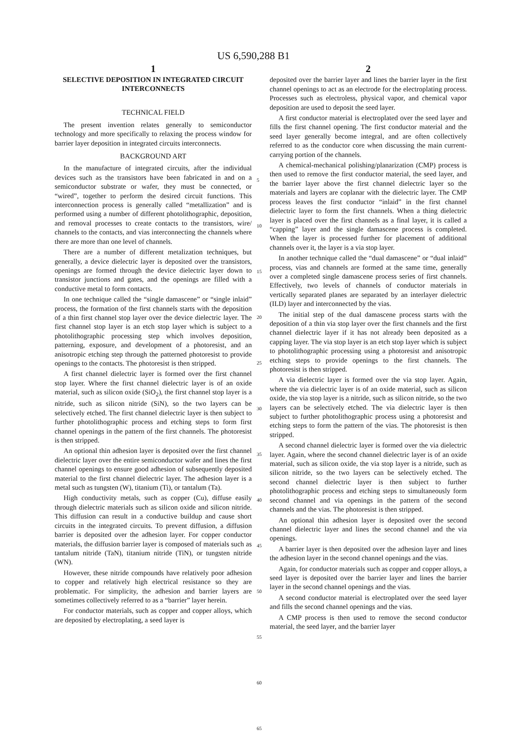US 6,590,288 B1
1
SELECTIVE DEPOSITION IN INTEGRATED CIRCUIT INTERCONNECTS
TECHNICAL FIELD
The present invention relates generally to semiconductor technology and more specifically to relaxing the process window for barrier layer deposition in integrated circuits interconnects.
BACKGROUND ART
In the manufacture of integrated circuits, after the individual devices such as the transistors have been fabricated in and on a semiconductor substrate or wafer, they must be connected, or “wired”, together to perform the desired circuit functions. This interconnection process is generally called “metallization” and is performed using a number of different photolithographic, deposition, and removal processes to create contacts to the transistors, wire/ channels to the contacts, and vias interconnecting the channels where there are more than one level of channels.
There are a number of different metalization techniques, but generally, a device dielectric layer is deposited over the transistors, openings are formed through the device dielectric layer down to transistor junctions and gates, and the openings are filled with a conductive metal to form contacts.
In one technique called the “single damascene” or “single inlaid” process, the formation of the first channels starts with the deposition of a thin first channel stop layer over the device dielectric layer. The first channel stop layer is an etch stop layer which is subject to a photolithographic processing step which involves deposition, patterning, exposure, and development of a photoresist, and an anisotropic etching step through the patterned photoresist to provide openings to the contacts. The photoresist is then stripped.
A first channel dielectric layer is formed over the first channel stop layer. Where the first channel dielectric layer is of an oxide material, such as silicon oxide (SiO<sub>2</sub>), the first channel stop layer is a nitride, such as silicon nitride (SiN), so the two layers can be selectively etched. The first channel dielectric layer is then subject to further photolithographic process and etching steps to form first channel openings in the pattern of the first channels. The photoresist is then stripped.
An optional thin adhesion layer is deposited over the first channel dielectric layer over the entire semiconductor wafer and lines the first channel openings to ensure good adhesion of subsequently deposited material to the first channel dielectric layer. The adhesion layer is a metal such as tungsten (W), titanium (Ti), or tantalum (Ta).
High conductivity metals, such as copper (Cu), diffuse easily through dielectric materials such as silicon oxide and silicon nitride. This diffusion can result in a conductive buildup and cause short circuits in the integrated circuits. To prevent diffusion, a diffusion barrier is deposited over the adhesion layer. For copper conductor materials, the diffusion barrier layer is composed of materials such as tantalum nitride (TaN), titanium nitride (TiN), or tungsten nitride (WN).
However, these nitride compounds have relatively poor adhesion to copper and relatively high electrical resistance so they are problematic. For simplicity, the adhesion and barrier layers are sometimes collectively referred to as a “barrier” layer herein.
For conductor materials, such as copper and copper alloys, which are deposited by electroplating, a seed layer is
5
10
15
20
25
30
35
40
45
50
55
60
65
2
deposited over the barrier layer and lines the barrier layer in the first channel openings to act as an electrode for the electroplating process. Processes such as electroless, physical vapor, and chemical vapor deposition are used to deposit the seed layer.
A first conductor material is electroplated over the seed layer and fills the first channel opening. The first conductor material and the seed layer generally become integral, and are often collectively referred to as the conductor core when discussing the main current-carrying portion of the channels.
A chemical-mechanical polishing/planarization (CMP) process is then used to remove the first conductor material, the seed layer, and the barrier layer above the first channel dielectric layer so the materials and layers are coplanar with the dielectric layer. The CMP process leaves the first conductor “inlaid” in the first channel dielectric layer to form the first channels. When a thing dielectric layer is placed over the first channels as a final layer, it is called a “capping” layer and the single damascene process is completed. When the layer is processed further for placement of additional channels over it, the layer is a via stop layer.
In another technique called the “dual damascene” or “dual inlaid” process, vias and channels are formed at the same time, generally over a completed single damascene process series of first channels. Effectively, two levels of channels of conductor materials in vertically separated planes are separated by an interlayer dielectric (ILD) layer and interconnected by the vias.
The initial step of the dual damascene process starts with the deposition of a thin via stop layer over the first channels and the first channel dielectric layer if it has not already been deposited as a capping layer. The via stop layer is an etch stop layer which is subject to photolithographic processing using a photoresist and anisotropic etching steps to provide openings to the first channels. The photoresist is then stripped.
A via dielectric layer is formed over the via stop layer. Again, where the via dielectric layer is of an oxide material, such as silicon oxide, the via stop layer is a nitride, such as silicon nitride, so the two layers can be selectively etched. The via dielectric layer is then subject to further photolithographic process using a photoresist and etching steps to form the pattern of the vias. The photoresist is then stripped.
A second channel dielectric layer is formed over the via dielectric layer. Again, where the second channel dielectric layer is of an oxide material, such as silicon oxide, the via stop layer is a nitride, such as silicon nitride, so the two layers can be selectively etched. The second channel dielectric layer is then subject to further photolithographic process and etching steps to simultaneously form second channel and via openings in the pattern of the second channels and the vias. The photoresist is then stripped.
An optional thin adhesion layer is deposited over the second channel dielectric layer and lines the second channel and the via openings.
A barrier layer is then deposited over the adhesion layer and lines the adhesion layer in the second channel openings and the vias.
Again, for conductor materials such as copper and copper alloys, a seed layer is deposited over the barrier layer and lines the barrier layer in the second channel openings and the vias.
A second conductor material is electroplated over the seed layer and fills the second channel openings and the vias.
A CMP process is then used to remove the second conductor material, the seed layer, and the barrier layer